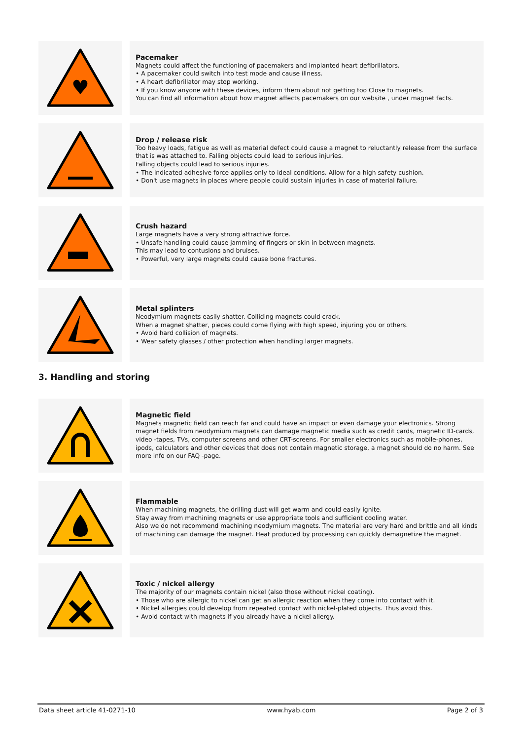♥
Pacemaker
Magnets could affect the functioning of pacemakers and implanted heart defibrillators.
• A pacemaker could switch into test mode and cause illness.
• A heart defibrillator may stop working.
• If you know anyone with these devices, inform them about not getting too Close to magnets.
You can find all information about how magnet affects pacemakers on our website , under magnet facts.
Drop / release risk
Too heavy loads, fatigue as well as material defect could cause a magnet to reluctantly release from the surface that is was attached to. Falling objects could lead to serious injuries.
Falling objects could lead to serious injuries.
• The indicated adhesive force applies only to ideal conditions. Allow for a high safety cushion.
• Don't use magnets in places where people could sustain injuries in case of material failure.
Crush hazard
Large magnets have a very strong attractive force.
• Unsafe handling could cause jamming of fingers or skin in between magnets.
This may lead to contusions and bruises.
• Powerful, very large magnets could cause bone fractures.
Metal splinters
Neodymium magnets easily shatter. Colliding magnets could crack.
When a magnet shatter, pieces could come flying with high speed, injuring you or others.
• Avoid hard collision of magnets.
• Wear safety glasses / other protection when handling larger magnets.
3. Handling and storing
Magnetic field
Magnets magnetic field can reach far and could have an impact or even damage your electronics. Strong magnet fields from neodymium magnets can damage magnetic media such as credit cards, magnetic ID-cards, video -tapes, TVs, computer screens and other CRT-screens. For smaller electronics such as mobile-phones, ipods, calculators and other devices that does not contain magnetic storage, a magnet should do no harm. See more info on our FAQ -page.
Flammable
When machining magnets, the drilling dust will get warm and could easily ignite.
Stay away from machining magnets or use appropriate tools and sufficient cooling water.
Also we do not recommend machining neodymium magnets. The material are very hard and brittle and all kinds of machining can damage the magnet. Heat produced by processing can quickly demagnetize the magnet.
Toxic / nickel allergy
The majority of our magnets contain nickel (also those without nickel coating).
• Those who are allergic to nickel can get an allergic reaction when they come into contact with it.
• Nickel allergies could develop from repeated contact with nickel-plated objects. Thus avoid this.
• Avoid contact with magnets if you already have a nickel allergy.
Data sheet article 41-0271-10 www.hyab.com Page 2 of 3